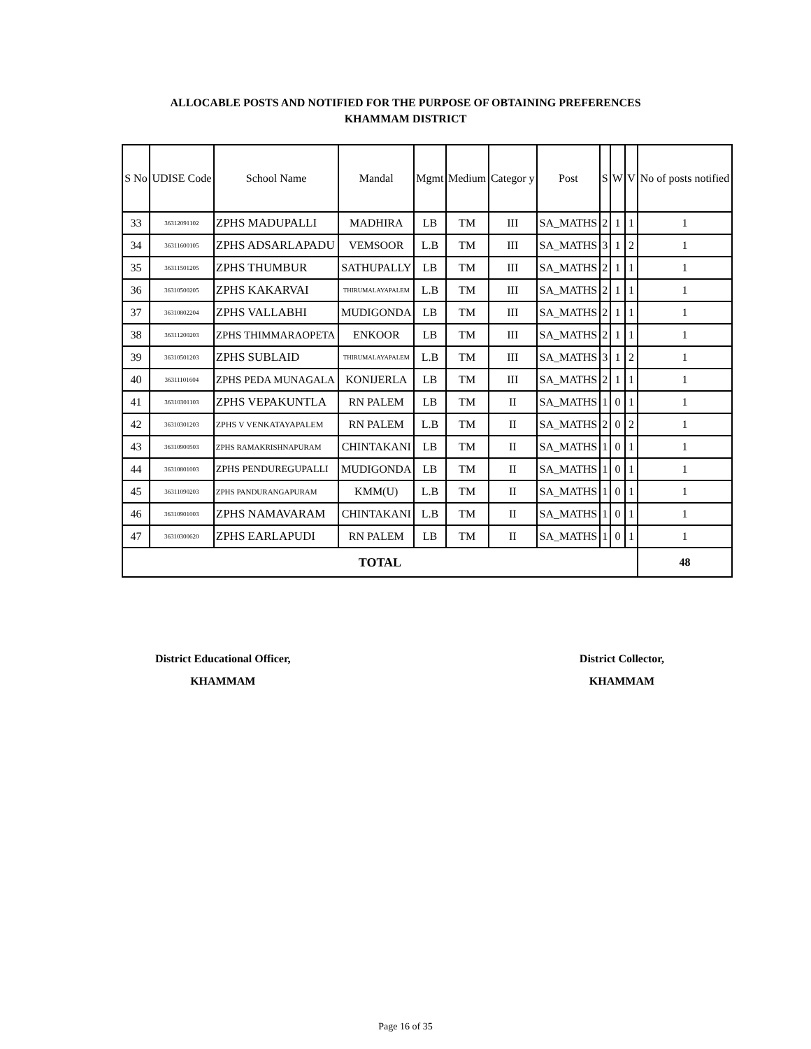ALLOCABLE POSTS AND NOTIFIED FOR THE PURPOSE OF OBTAINING PREFERENCES
KHAMMAM DISTRICT
| S No | UDISE Code | School Name | Mandal | Mgmt | Medium | Categor y | Post | S | W | V | No of posts notified |
| --- | --- | --- | --- | --- | --- | --- | --- | --- | --- | --- | --- |
| 33 | 36312091102 | ZPHS MADUPALLI | MADHIRA | LB | TM | III | SA_MATHS | 2 | 1 | 1 | 1 |
| 34 | 36311600105 | ZPHS ADSARLAPADU | VEMSOOR | L.B | TM | III | SA_MATHS | 3 | 1 | 2 | 1 |
| 35 | 36311501205 | ZPHS THUMBUR | SATHUPALLY | LB | TM | III | SA_MATHS | 2 | 1 | 1 | 1 |
| 36 | 36310500205 | ZPHS KAKARVAI | THIRUMALAYAPALEM | L.B | TM | III | SA_MATHS | 2 | 1 | 1 | 1 |
| 37 | 36310802204 | ZPHS VALLABHI | MUDIGONDA | LB | TM | III | SA_MATHS | 2 | 1 | 1 | 1 |
| 38 | 36311200203 | ZPHS THIMMARAOPETA | ENKOOR | LB | TM | III | SA_MATHS | 2 | 1 | 1 | 1 |
| 39 | 36310501203 | ZPHS SUBLAID | THIRUMALAYAPALEM | L.B | TM | III | SA_MATHS | 3 | 1 | 2 | 1 |
| 40 | 36311101604 | ZPHS PEDA MUNAGALA | KONIJERLA | LB | TM | III | SA_MATHS | 2 | 1 | 1 | 1 |
| 41 | 36310301103 | ZPHS VEPAKUNTLA | RN PALEM | LB | TM | II | SA_MATHS | 1 | 0 | 1 | 1 |
| 42 | 36310301203 | ZPHS V VENKATAYAPALEM | RN PALEM | L.B | TM | II | SA_MATHS | 2 | 0 | 2 | 1 |
| 43 | 36310900503 | ZPHS RAMAKRISHNAPURAM | CHINTAKANI | LB | TM | II | SA_MATHS | 1 | 0 | 1 | 1 |
| 44 | 36310801003 | ZPHS PENDUREGUPALLI | MUDIGONDA | LB | TM | II | SA_MATHS | 1 | 0 | 1 | 1 |
| 45 | 36311090203 | ZPHS PANDURANGAPURAM | KMM(U) | L.B | TM | II | SA_MATHS | 1 | 0 | 1 | 1 |
| 46 | 36310901003 | ZPHS NAMAVARAM | CHINTAKANI | L.B | TM | II | SA_MATHS | 1 | 0 | 1 | 1 |
| 47 | 36310300620 | ZPHS EARLAPUDI | RN PALEM | LB | TM | II | SA_MATHS | 1 | 0 | 1 | 1 |
| TOTAL | | | | | | | | | | | 48 |
District Educational Officer,
KHAMMAM
District Collector,
KHAMMAM
Page 16 of 35